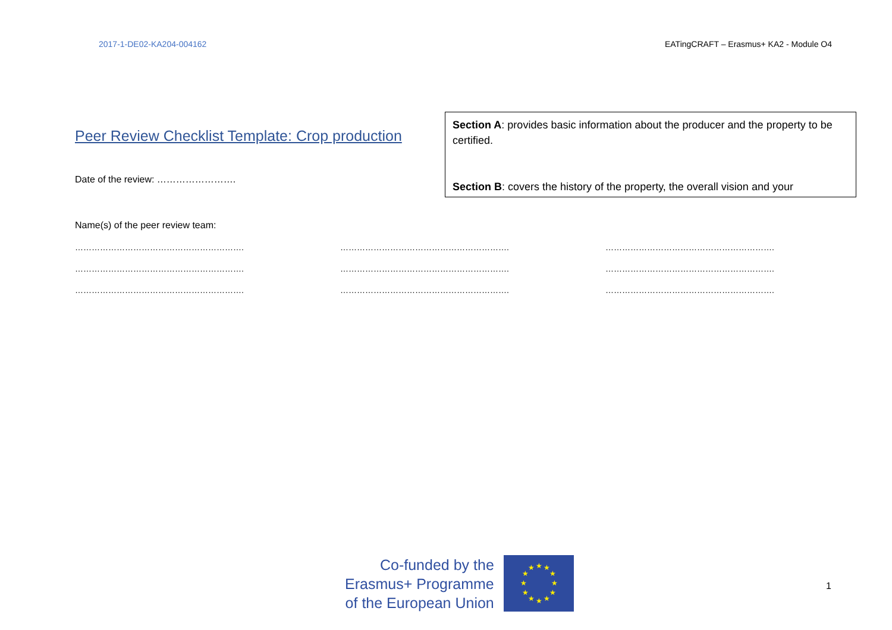2017-1-DE02-KA204-004162 EATingCRAFT – Erasmus+ KA2 - Module O4
Peer Review Checklist Template: Crop production
Date of the review: …………………….
Section A: provides basic information about the producer and the property to be certified.
Section B: covers the history of the property, the overall vision and your
Name(s) of the peer review team:
……………………………………………………. ……………………………………………………. …………………………………………………….
……………………………………………………. ……………………………………………………. …………………………………………………….
……………………………………………………. ……………………………………………………. …………………………………………………….
Co-funded by the
Erasmus+ Programme
of the European Union
★
★
★
★
★
★
★
★
★
★
★
★
1